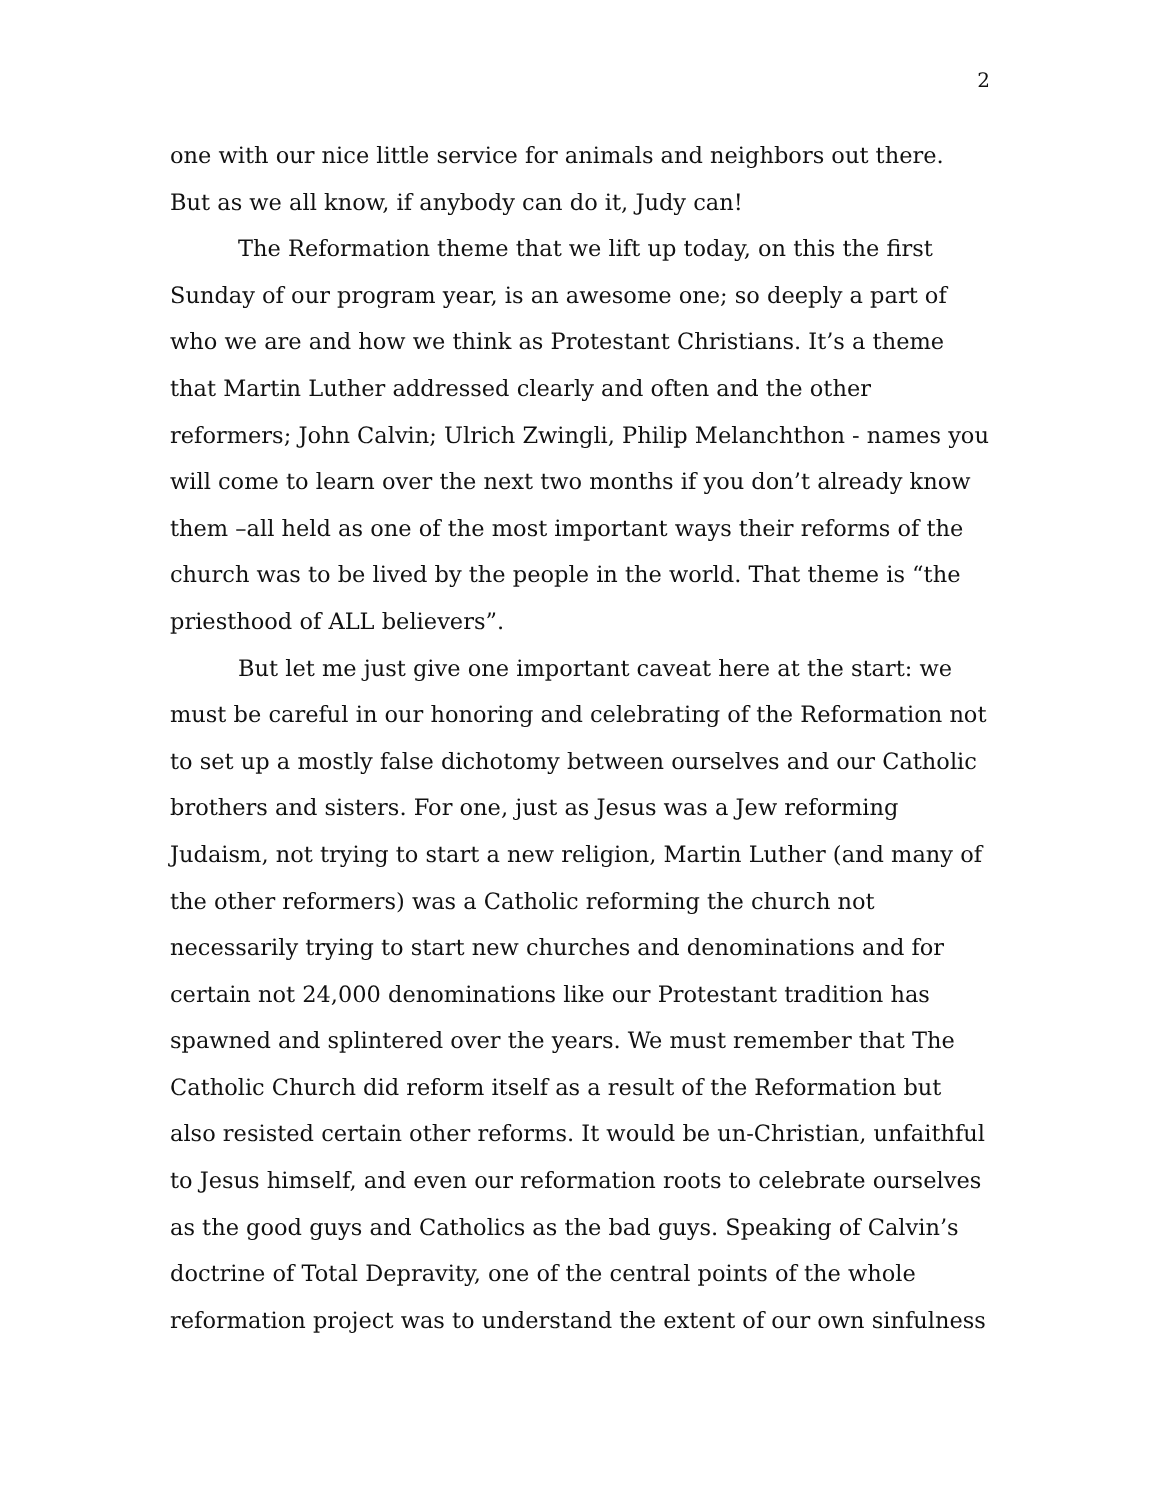2
one with our nice little service for animals and neighbors out there. But as we all know, if anybody can do it, Judy can!
The Reformation theme that we lift up today, on this the first Sunday of our program year, is an awesome one; so deeply a part of who we are and how we think as Protestant Christians. It’s a theme that Martin Luther addressed clearly and often and the other reformers; John Calvin; Ulrich Zwingli, Philip Melanchthon - names you will come to learn over the next two months if you don’t already know them –all held as one of the most important ways their reforms of the church was to be lived by the people in the world. That theme is “the priesthood of ALL believers”.
But let me just give one important caveat here at the start: we must be careful in our honoring and celebrating of the Reformation not to set up a mostly false dichotomy between ourselves and our Catholic brothers and sisters. For one, just as Jesus was a Jew reforming Judaism, not trying to start a new religion, Martin Luther (and many of the other reformers) was a Catholic reforming the church not necessarily trying to start new churches and denominations and for certain not 24,000 denominations like our Protestant tradition has spawned and splintered over the years. We must remember that The Catholic Church did reform itself as a result of the Reformation but also resisted certain other reforms. It would be un-Christian, unfaithful to Jesus himself, and even our reformation roots to celebrate ourselves as the good guys and Catholics as the bad guys. Speaking of Calvin’s doctrine of Total Depravity, one of the central points of the whole reformation project was to understand the extent of our own sinfulness